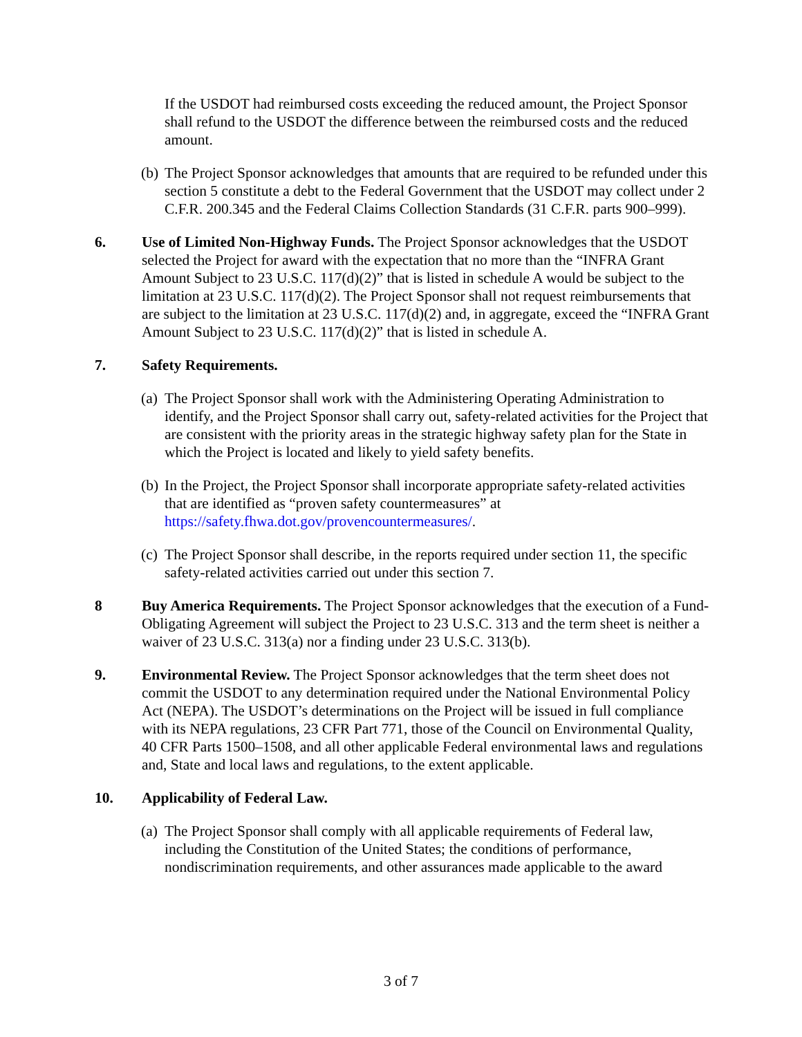If the USDOT had reimbursed costs exceeding the reduced amount, the Project Sponsor shall refund to the USDOT the difference between the reimbursed costs and the reduced amount.
(b) The Project Sponsor acknowledges that amounts that are required to be refunded under this section 5 constitute a debt to the Federal Government that the USDOT may collect under 2 C.F.R. 200.345 and the Federal Claims Collection Standards (31 C.F.R. parts 900–999).
6. Use of Limited Non-Highway Funds. The Project Sponsor acknowledges that the USDOT selected the Project for award with the expectation that no more than the “INFRA Grant Amount Subject to 23 U.S.C. 117(d)(2)” that is listed in schedule A would be subject to the limitation at 23 U.S.C. 117(d)(2). The Project Sponsor shall not request reimbursements that are subject to the limitation at 23 U.S.C. 117(d)(2) and, in aggregate, exceed the “INFRA Grant Amount Subject to 23 U.S.C. 117(d)(2)” that is listed in schedule A.
7. Safety Requirements.
(a) The Project Sponsor shall work with the Administering Operating Administration to identify, and the Project Sponsor shall carry out, safety-related activities for the Project that are consistent with the priority areas in the strategic highway safety plan for the State in which the Project is located and likely to yield safety benefits.
(b) In the Project, the Project Sponsor shall incorporate appropriate safety-related activities that are identified as “proven safety countermeasures” at https://safety.fhwa.dot.gov/provencountermeasures/.
(c) The Project Sponsor shall describe, in the reports required under section 11, the specific safety-related activities carried out under this section 7.
8 Buy America Requirements. The Project Sponsor acknowledges that the execution of a Fund-Obligating Agreement will subject the Project to 23 U.S.C. 313 and the term sheet is neither a waiver of 23 U.S.C. 313(a) nor a finding under 23 U.S.C. 313(b).
9. Environmental Review. The Project Sponsor acknowledges that the term sheet does not commit the USDOT to any determination required under the National Environmental Policy Act (NEPA). The USDOT’s determinations on the Project will be issued in full compliance with its NEPA regulations, 23 CFR Part 771, those of the Council on Environmental Quality, 40 CFR Parts 1500–1508, and all other applicable Federal environmental laws and regulations and, State and local laws and regulations, to the extent applicable.
10. Applicability of Federal Law.
(a) The Project Sponsor shall comply with all applicable requirements of Federal law, including the Constitution of the United States; the conditions of performance, nondiscrimination requirements, and other assurances made applicable to the award
3 of 7